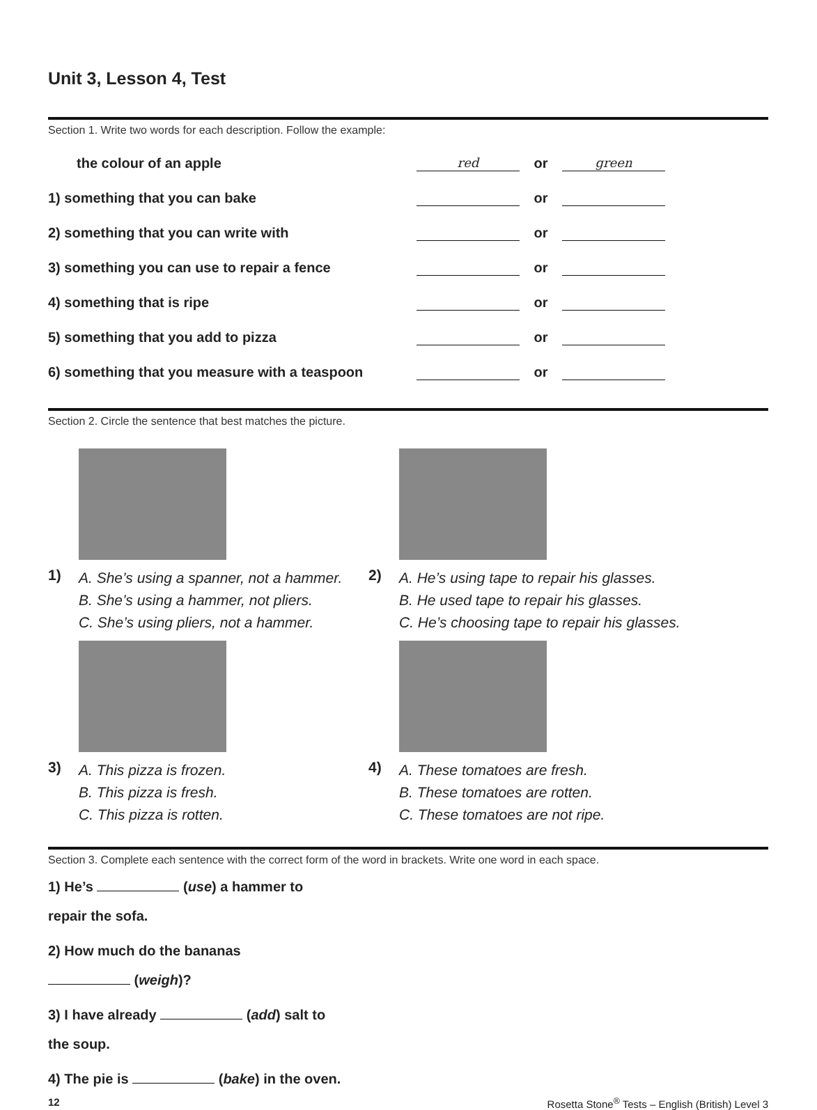Unit 3, Lesson 4, Test
Section 1. Write two words for each description. Follow the example:
the colour of an apple red or green
1) something that you can bake or
2) something that you can write with or
3) something you can use to repair a fence or
4) something that is ripe or
5) something that you add to pizza or
6) something that you measure with a teaspoon or
Section 2. Circle the sentence that best matches the picture.
1)
A. She’s using a spanner, not a hammer.
B. She’s using a hammer, not pliers.
C. She’s using pliers, not a hammer.
3)
A. This pizza is frozen.
B. This pizza is fresh.
C. This pizza is rotten.
2)
A. He’s using tape to repair his glasses.
B. He used tape to repair his glasses.
C. He’s choosing tape to repair his glasses.
4)
A. These tomatoes are fresh.
B. These tomatoes are rotten.
C. These tomatoes are not ripe.
Section 3. Complete each sentence with the correct form of the word in brackets. Write one word in each space.
1) He’s (use) a hammer to
repair the sofa.
2) How much do the bananas
(weigh)?
3) I have already (add) salt to
the soup.
4) The pie is (bake) in the oven.
12 Rosetta Stone<sup>®</sup> Tests – English (British) Level 3